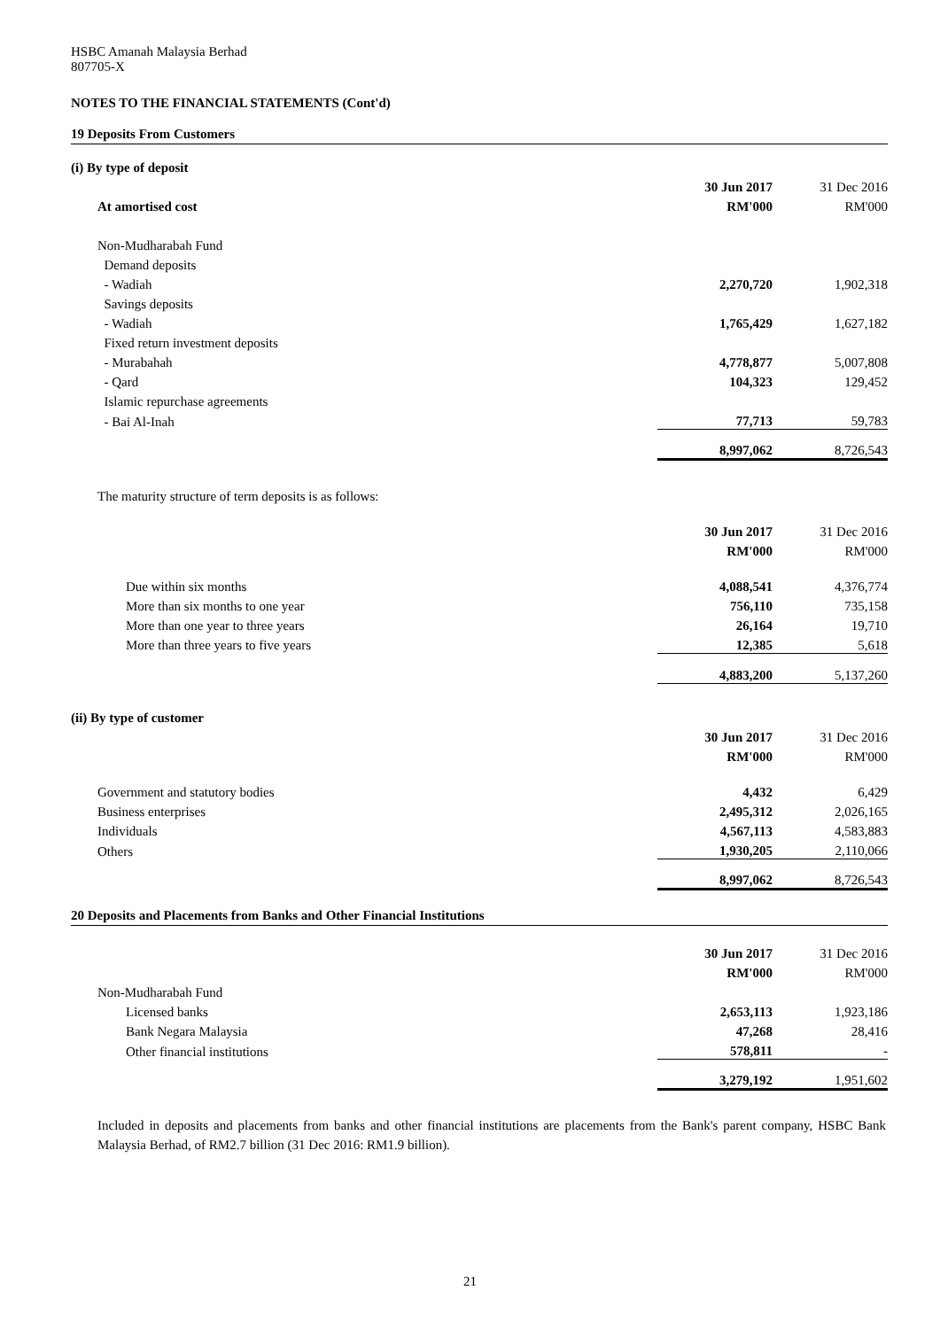HSBC Amanah Malaysia Berhad
807705-X
NOTES TO THE FINANCIAL STATEMENTS (Cont'd)
19 Deposits From Customers
(i) By type of deposit
| | 30 Jun 2017 | 31 Dec 2016 |
| At amortised cost | RM'000 | RM'000 |
| Non-Mudharabah Fund | | |
| Demand deposits | | |
| - Wadiah | 2,270,720 | 1,902,318 |
| Savings deposits | | |
| - Wadiah | 1,765,429 | 1,627,182 |
| Fixed return investment deposits | | |
| - Murabahah | 4,778,877 | 5,007,808 |
| - Qard | 104,323 | 129,452 |
| Islamic repurchase agreements | | |
| - Bai Al-Inah | 77,713 | 59,783 |
| | 8,997,062 | 8,726,543 |
| The maturity structure of term deposits is as follows: | | |
| | 30 Jun 2017 | 31 Dec 2016 |
| | RM'000 | RM'000 |
| Due within six months | 4,088,541 | 4,376,774 |
| More than six months to one year | 756,110 | 735,158 |
| More than one year to three years | 26,164 | 19,710 |
| More than three years to five years | 12,385 | 5,618 |
| | 4,883,200 | 5,137,260 |
| (ii) By type of customer | | |
| | 30 Jun 2017 | 31 Dec 2016 |
| | RM'000 | RM'000 |
| Government and statutory bodies | 4,432 | 6,429 |
| Business enterprises | 2,495,312 | 2,026,165 |
| Individuals | 4,567,113 | 4,583,883 |
| Others | 1,930,205 | 2,110,066 |
| | 8,997,062 | 8,726,543 |
20 Deposits and Placements from Banks and Other Financial Institutions
| | 30 Jun 2017 | 31 Dec 2016 |
| | RM'000 | RM'000 |
| Non-Mudharabah Fund | | |
| Licensed banks | 2,653,113 | 1,923,186 |
| Bank Negara Malaysia | 47,268 | 28,416 |
| Other financial institutions | 578,811 | - |
| | 3,279,192 | 1,951,602 |
Included in deposits and placements from banks and other financial institutions are placements from the Bank's parent company, HSBC Bank Malaysia Berhad, of RM2.7 billion (31 Dec 2016: RM1.9 billion).
21